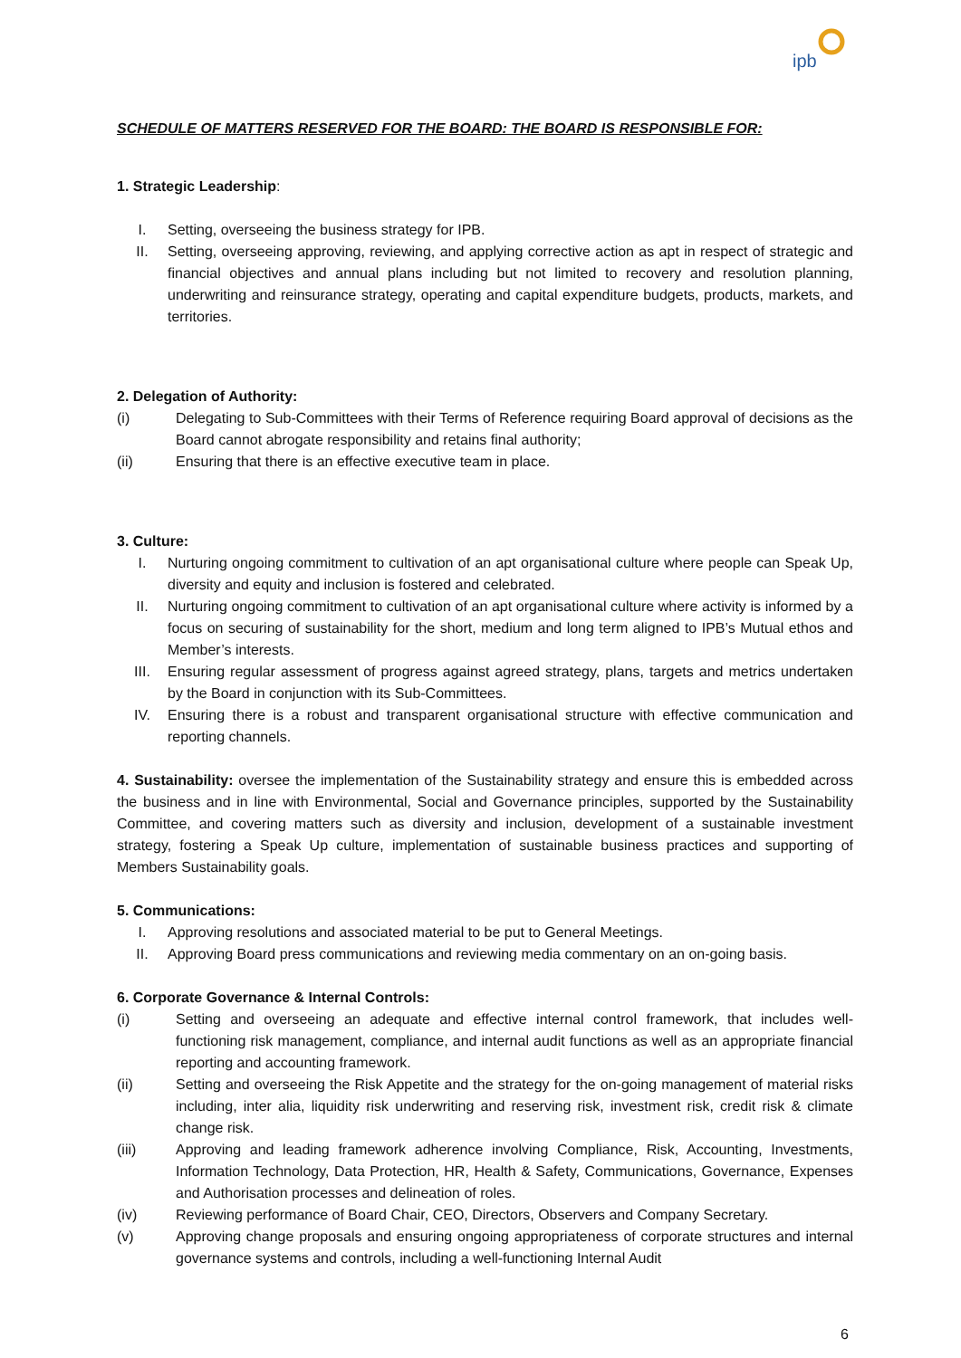ipb
SCHEDULE OF MATTERS RESERVED FOR THE BOARD: THE BOARD IS RESPONSIBLE FOR:
1. Strategic Leadership:
I. Setting, overseeing the business strategy for IPB.
II. Setting, overseeing approving, reviewing, and applying corrective action as apt in respect of strategic and financial objectives and annual plans including but not limited to recovery and resolution planning, underwriting and reinsurance strategy, operating and capital expenditure budgets, products, markets, and territories.
2. Delegation of Authority:
(i) Delegating to Sub-Committees with their Terms of Reference requiring Board approval of decisions as the Board cannot abrogate responsibility and retains final authority;
(ii) Ensuring that there is an effective executive team in place.
3. Culture:
I. Nurturing ongoing commitment to cultivation of an apt organisational culture where people can Speak Up, diversity and equity and inclusion is fostered and celebrated.
II. Nurturing ongoing commitment to cultivation of an apt organisational culture where activity is informed by a focus on securing of sustainability for the short, medium and long term aligned to IPB’s Mutual ethos and Member’s interests.
III. Ensuring regular assessment of progress against agreed strategy, plans, targets and metrics undertaken by the Board in conjunction with its Sub-Committees.
IV. Ensuring there is a robust and transparent organisational structure with effective communication and reporting channels.
4. Sustainability: oversee the implementation of the Sustainability strategy and ensure this is embedded across the business and in line with Environmental, Social and Governance principles, supported by the Sustainability Committee, and covering matters such as diversity and inclusion, development of a sustainable investment strategy, fostering a Speak Up culture, implementation of sustainable business practices and supporting of Members Sustainability goals.
5. Communications:
I. Approving resolutions and associated material to be put to General Meetings.
II. Approving Board press communications and reviewing media commentary on an on-going basis.
6. Corporate Governance & Internal Controls:
(i) Setting and overseeing an adequate and effective internal control framework, that includes well-functioning risk management, compliance, and internal audit functions as well as an appropriate financial reporting and accounting framework.
(ii) Setting and overseeing the Risk Appetite and the strategy for the on-going management of material risks including, inter alia, liquidity risk underwriting and reserving risk, investment risk, credit risk & climate change risk.
(iii) Approving and leading framework adherence involving Compliance, Risk, Accounting, Investments, Information Technology, Data Protection, HR, Health & Safety, Communications, Governance, Expenses and Authorisation processes and delineation of roles.
(iv) Reviewing performance of Board Chair, CEO, Directors, Observers and Company Secretary.
(v) Approving change proposals and ensuring ongoing appropriateness of corporate structures and internal governance systems and controls, including a well-functioning Internal Audit
6